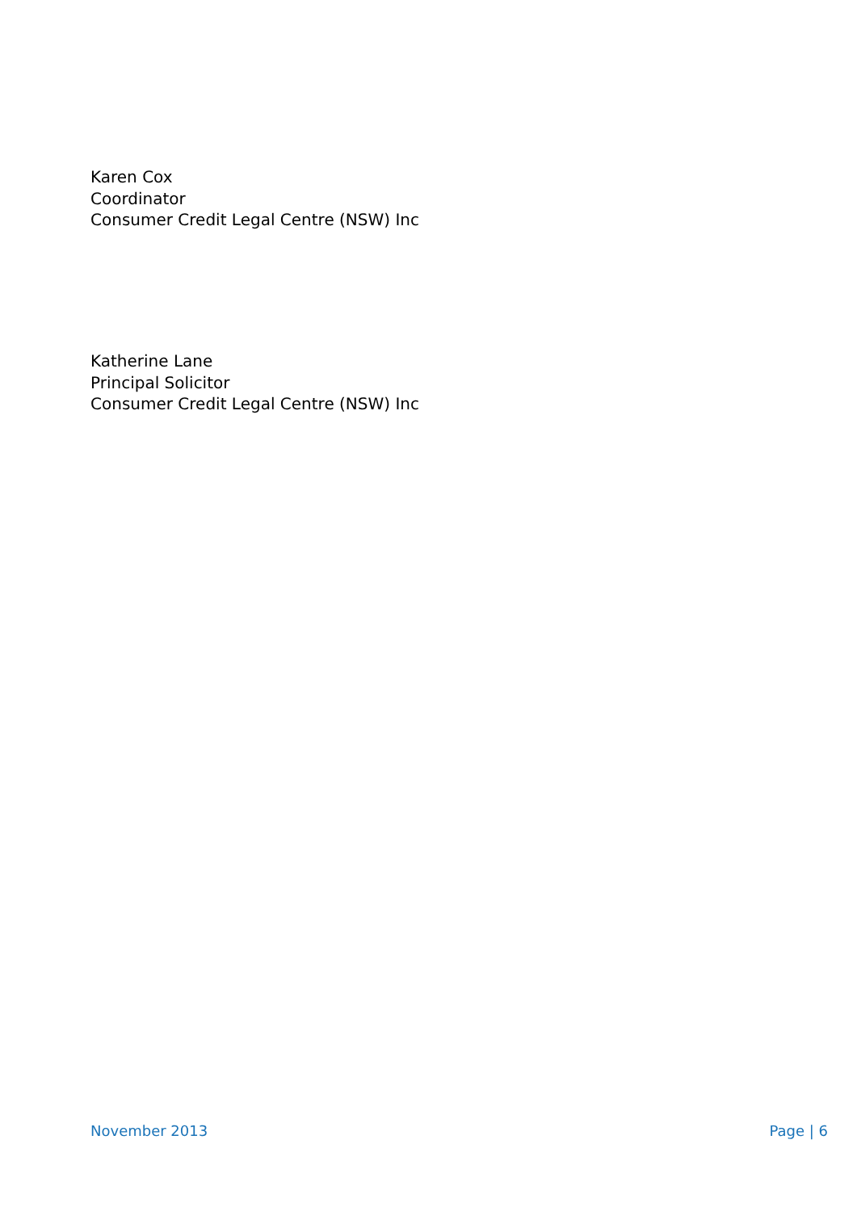Karen Cox
Coordinator
Consumer Credit Legal Centre (NSW) Inc
Katherine Lane
Principal Solicitor
Consumer Credit Legal Centre (NSW) Inc
November 2013 Page | 6